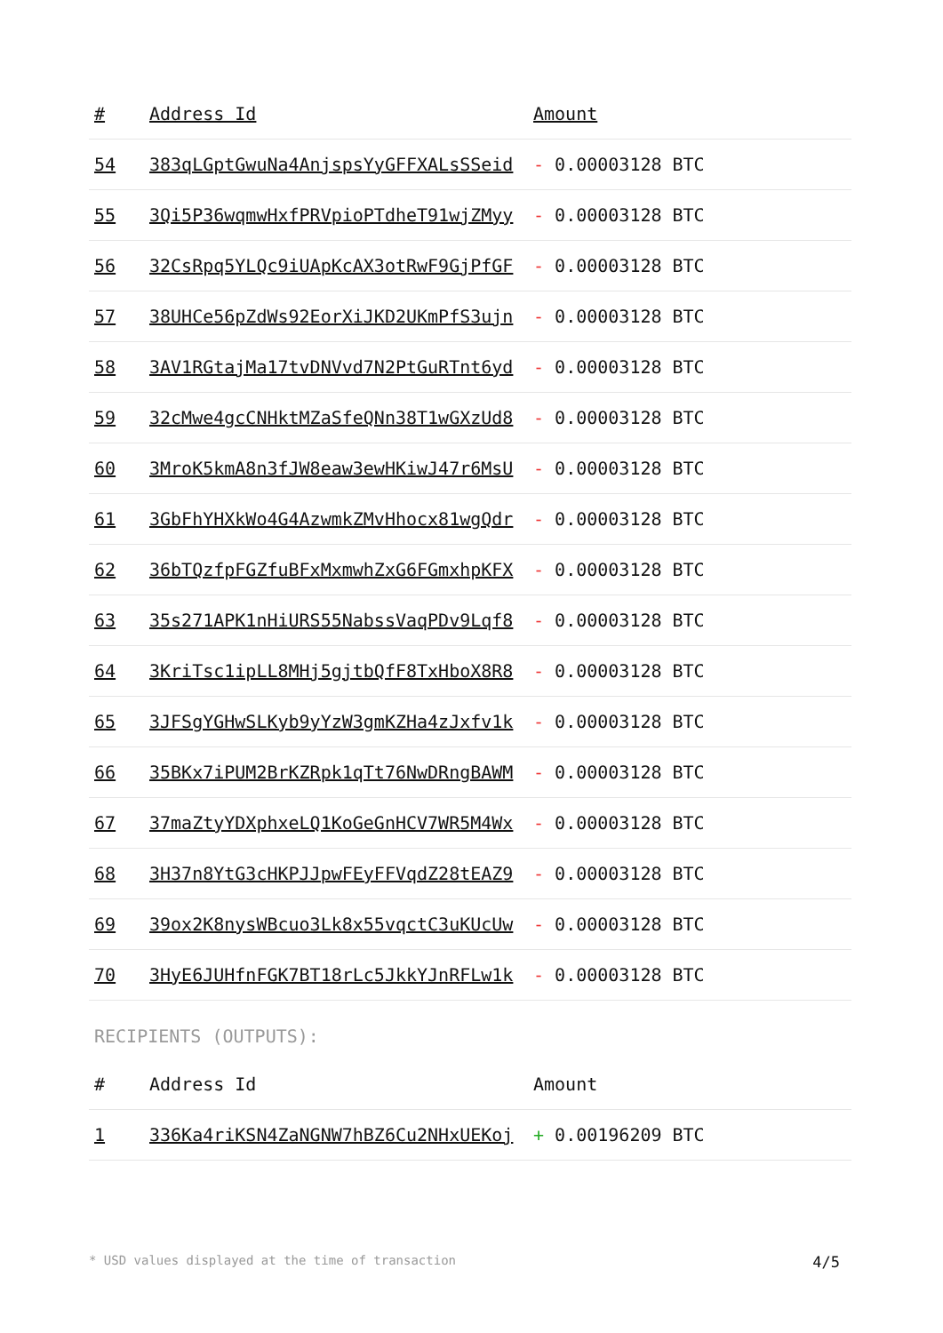| # | Address Id | Amount |
| --- | --- | --- |
| 54 | 383qLGptGwuNa4AnjspsYyGFFXALsSSeid | - 0.00003128 BTC |
| 55 | 3Qi5P36wqmwHxfPRVpioPTdheT91wjZMyy | - 0.00003128 BTC |
| 56 | 32CsRpq5YLQc9iUApKcAX3otRwF9GjPfGF | - 0.00003128 BTC |
| 57 | 38UHCe56pZdWs92EorXiJKD2UKmPfS3ujn | - 0.00003128 BTC |
| 58 | 3AV1RGtajMa17tvDNVvd7N2PtGuRTnt6yd | - 0.00003128 BTC |
| 59 | 32cMwe4gcCNHktMZaSfeQNn38T1wGXzUd8 | - 0.00003128 BTC |
| 60 | 3MroK5kmA8n3fJW8eaw3ewHKiwJ47r6MsU | - 0.00003128 BTC |
| 61 | 3GbFhYHXkWo4G4AzwmkZMvHhocx81wgQdr | - 0.00003128 BTC |
| 62 | 36bTQzfpFGZfuBFxMxmwhZxG6FGmxhpKFX | - 0.00003128 BTC |
| 63 | 35s271APK1nHiURS55NabssVaqPDv9Lqf8 | - 0.00003128 BTC |
| 64 | 3KriTsc1ipLL8MHj5gjtbQfF8TxHboX8R8 | - 0.00003128 BTC |
| 65 | 3JFSgYGHwSLKyb9yYzW3gmKZHa4zJxfv1k | - 0.00003128 BTC |
| 66 | 35BKx7iPUM2BrKZRpk1qTt76NwDRngBAWM | - 0.00003128 BTC |
| 67 | 37maZtyYDXphxeLQ1KoGeGnHCV7WR5M4Wx | - 0.00003128 BTC |
| 68 | 3H37n8YtG3cHKPJJpwFEyFFVqdZ28tEAZ9 | - 0.00003128 BTC |
| 69 | 39ox2K8nysWBcuo3Lk8x55vqctC3uKUcUw | - 0.00003128 BTC |
| 70 | 3HyE6JUHfnFGK7BT18rLc5JkkYJnRFLw1k | - 0.00003128 BTC |
RECIPIENTS (OUTPUTS):
| # | Address Id | Amount |
| --- | --- | --- |
| 1 | 336Ka4riKSN4ZaNGNW7hBZ6Cu2NHxUEKoj | + 0.00196209 BTC |
* USD values displayed at the time of transaction 4/5